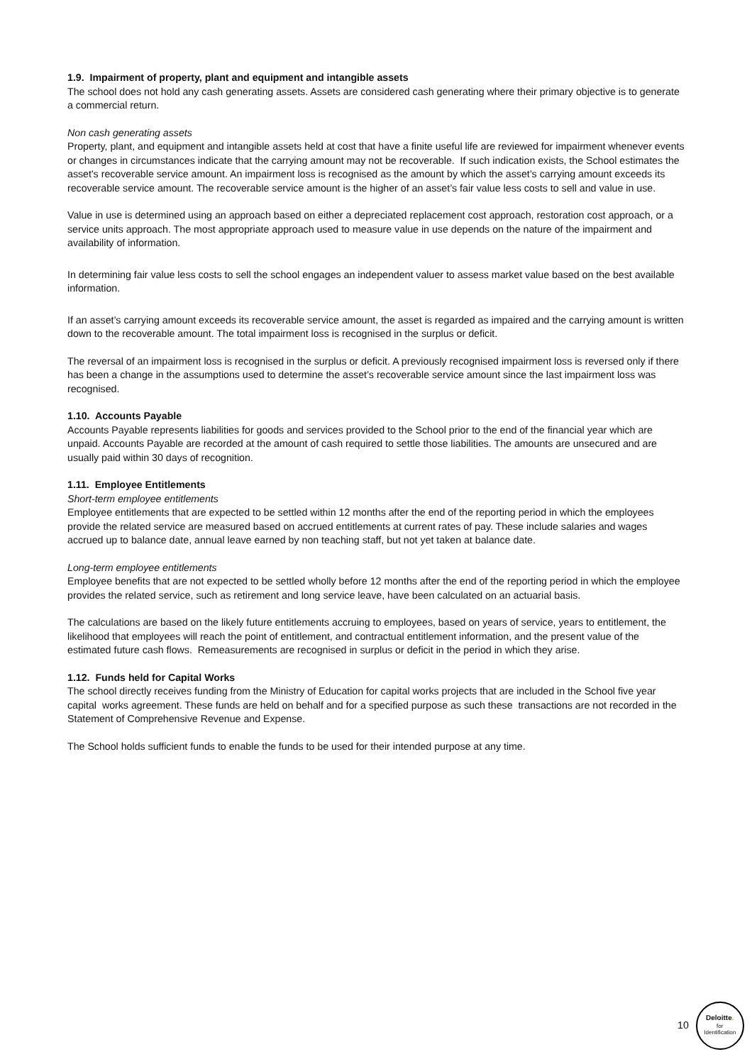1.9. Impairment of property, plant and equipment and intangible assets
The school does not hold any cash generating assets. Assets are considered cash generating where their primary objective is to generate a commercial return.
Non cash generating assets
Property, plant, and equipment and intangible assets held at cost that have a finite useful life are reviewed for impairment whenever events or changes in circumstances indicate that the carrying amount may not be recoverable. If such indication exists, the School estimates the asset's recoverable service amount. An impairment loss is recognised as the amount by which the asset’s carrying amount exceeds its recoverable service amount. The recoverable service amount is the higher of an asset’s fair value less costs to sell and value in use.
Value in use is determined using an approach based on either a depreciated replacement cost approach, restoration cost approach, or a service units approach. The most appropriate approach used to measure value in use depends on the nature of the impairment and availability of information.
In determining fair value less costs to sell the school engages an independent valuer to assess market value based on the best available information.
If an asset’s carrying amount exceeds its recoverable service amount, the asset is regarded as impaired and the carrying amount is written down to the recoverable amount. The total impairment loss is recognised in the surplus or deficit.
The reversal of an impairment loss is recognised in the surplus or deficit. A previously recognised impairment loss is reversed only if there has been a change in the assumptions used to determine the asset’s recoverable service amount since the last impairment loss was recognised.
1.10. Accounts Payable
Accounts Payable represents liabilities for goods and services provided to the School prior to the end of the financial year which are unpaid. Accounts Payable are recorded at the amount of cash required to settle those liabilities. The amounts are unsecured and are usually paid within 30 days of recognition.
1.11. Employee Entitlements
Short-term employee entitlements
Employee entitlements that are expected to be settled within 12 months after the end of the reporting period in which the employees provide the related service are measured based on accrued entitlements at current rates of pay. These include salaries and wages accrued up to balance date, annual leave earned by non teaching staff, but not yet taken at balance date.
Long-term employee entitlements
Employee benefits that are not expected to be settled wholly before 12 months after the end of the reporting period in which the employee provides the related service, such as retirement and long service leave, have been calculated on an actuarial basis.
The calculations are based on the likely future entitlements accruing to employees, based on years of service, years to entitlement, the likelihood that employees will reach the point of entitlement, and contractual entitlement information, and the present value of the estimated future cash flows. Remeasurements are recognised in surplus or deficit in the period in which they arise.
1.12. Funds held for Capital Works
The school directly receives funding from the Ministry of Education for capital works projects that are included in the School five year capital works agreement. These funds are held on behalf and for a specified purpose as such these transactions are not recorded in the Statement of Comprehensive Revenue and Expense.
The School holds sufficient funds to enable the funds to be used for their intended purpose at any time.
10
Deloitte.
for
Identification